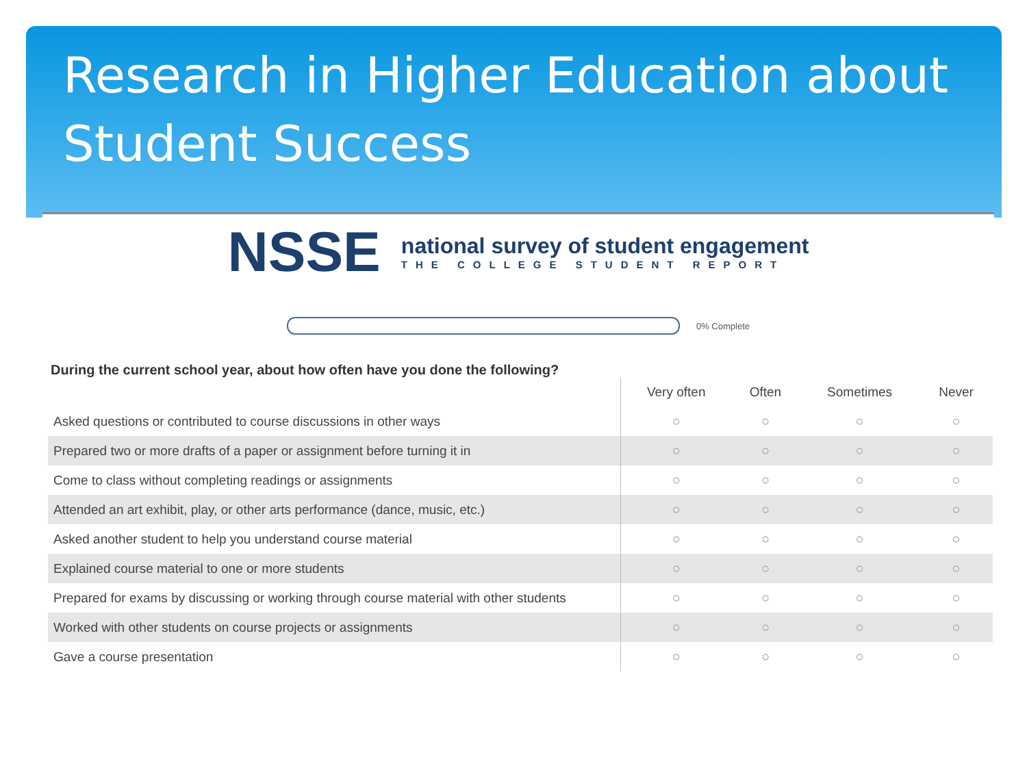Research in Higher Education about Student Success
NSSE
national survey of student engagement
THE COLLEGE STUDENT REPORT
0% Complete
During the current school year, about how often have you done the following?
| | Very often | Often | Sometimes | Never |
| --- | --- | --- | --- | --- |
| Asked questions or contributed to course discussions in other ways | ○ | ○ | ○ | ○ |
| Prepared two or more drafts of a paper or assignment before turning it in | ○ | ○ | ○ | ○ |
| Come to class without completing readings or assignments | ○ | ○ | ○ | ○ |
| Attended an art exhibit, play, or other arts performance (dance, music, etc.) | ○ | ○ | ○ | ○ |
| Asked another student to help you understand course material | ○ | ○ | ○ | ○ |
| Explained course material to one or more students | ○ | ○ | ○ | ○ |
| Prepared for exams by discussing or working through course material with other students | ○ | ○ | ○ | ○ |
| Worked with other students on course projects or assignments | ○ | ○ | ○ | ○ |
| Gave a course presentation | ○ | ○ | ○ | ○ |